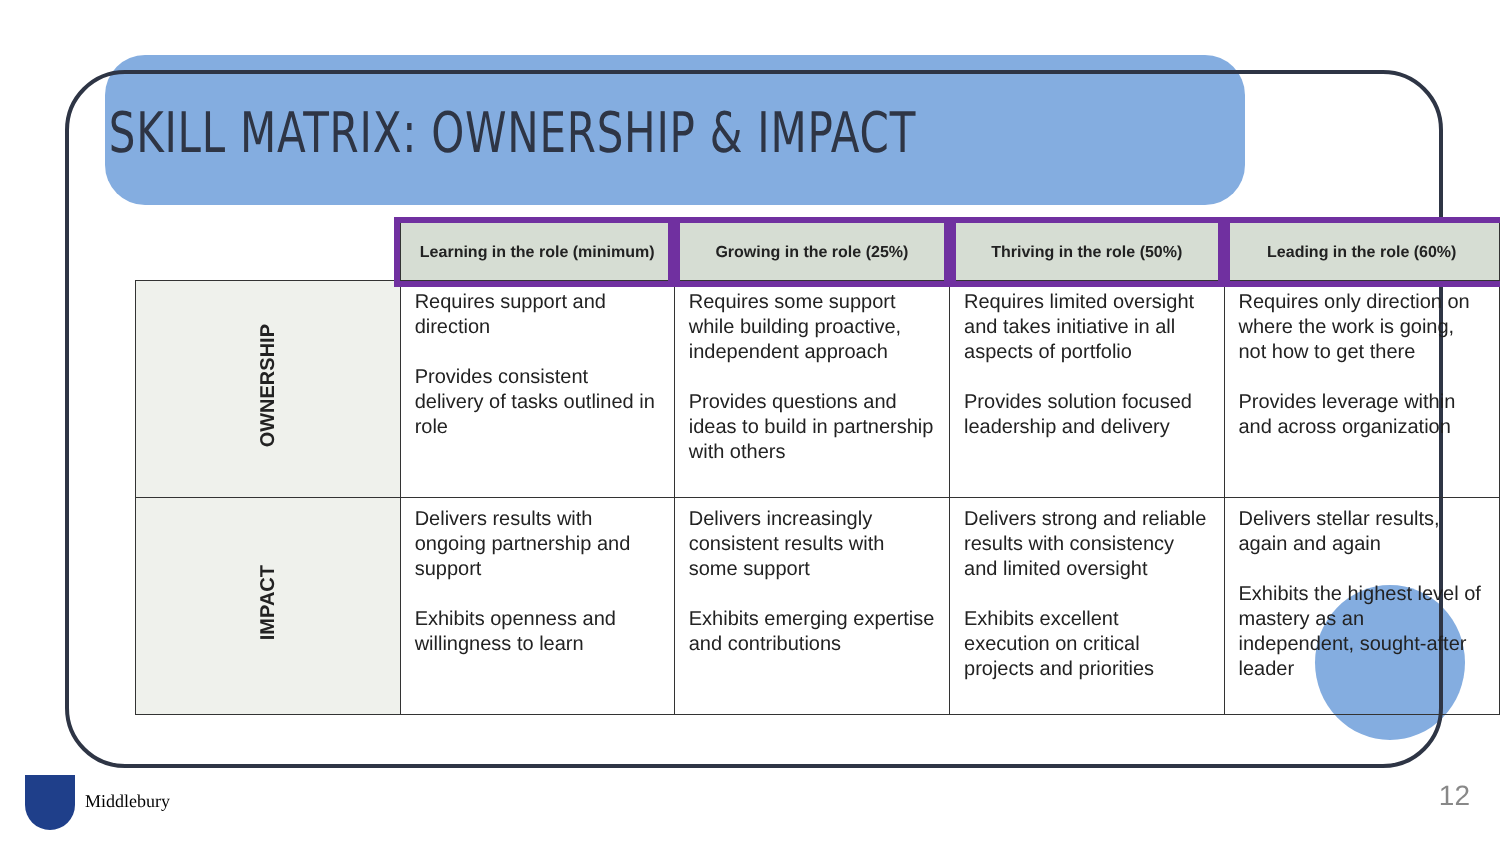SKILL MATRIX: OWNERSHIP & IMPACT
| | Learning in the role (minimum) | Growing in the role (25%) | Thriving in the role (50%) | Leading in the role (60%) |
| --- | --- | --- | --- | --- |
| OWNERSHIP | Requires support and direction Provides consistent delivery of tasks outlined in role | Requires some support while building proactive, independent approach Provides questions and ideas to build in partnership with others | Requires limited oversight and takes initiative in all aspects of portfolio Provides solution focused leadership and delivery | Requires only direction on where the work is going, not how to get there Provides leverage within and across organization |
| IMPACT | Delivers results with ongoing partnership and support Exhibits openness and willingness to learn | Delivers increasingly consistent results with some support Exhibits emerging expertise and contributions | Delivers strong and reliable results with consistency and limited oversight Exhibits excellent execution on critical projects and priorities | Delivers stellar results, again and again Exhibits the highest level of mastery as an independent, sought-after leader |
Middlebury 12